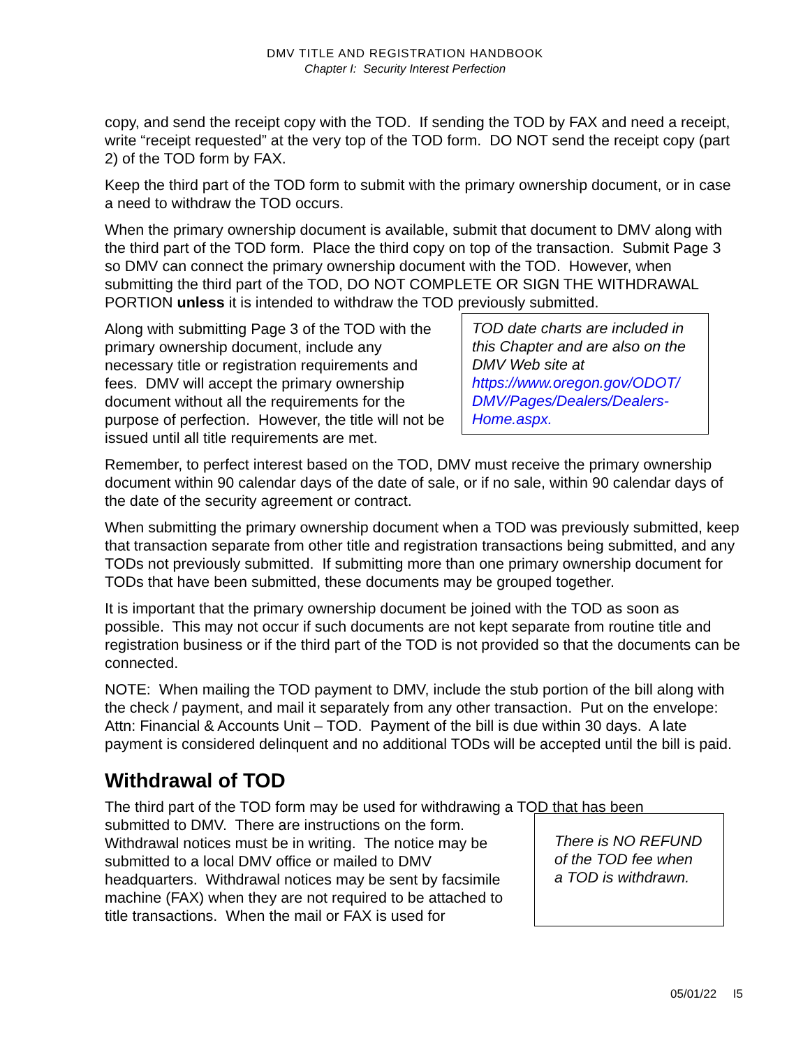DMV TITLE AND REGISTRATION HANDBOOK
Chapter I: Security Interest Perfection
copy, and send the receipt copy with the TOD. If sending the TOD by FAX and need a receipt, write “receipt requested” at the very top of the TOD form. DO NOT send the receipt copy (part 2) of the TOD form by FAX.
Keep the third part of the TOD form to submit with the primary ownership document, or in case a need to withdraw the TOD occurs.
When the primary ownership document is available, submit that document to DMV along with the third part of the TOD form. Place the third copy on top of the transaction. Submit Page 3 so DMV can connect the primary ownership document with the TOD. However, when submitting the third part of the TOD, DO NOT COMPLETE OR SIGN THE WITHDRAWAL PORTION unless it is intended to withdraw the TOD previously submitted.
Along with submitting Page 3 of the TOD with the primary ownership document, include any necessary title or registration requirements and fees. DMV will accept the primary ownership document without all the requirements for the purpose of perfection. However, the title will not be issued until all title requirements are met.
TOD date charts are included in this Chapter and are also on the DMV Web site at https://www.oregon.gov/ODOT/ DMV/Pages/Dealers/Dealers-Home.aspx.
Remember, to perfect interest based on the TOD, DMV must receive the primary ownership document within 90 calendar days of the date of sale, or if no sale, within 90 calendar days of the date of the security agreement or contract.
When submitting the primary ownership document when a TOD was previously submitted, keep that transaction separate from other title and registration transactions being submitted, and any TODs not previously submitted. If submitting more than one primary ownership document for TODs that have been submitted, these documents may be grouped together.
It is important that the primary ownership document be joined with the TOD as soon as possible. This may not occur if such documents are not kept separate from routine title and registration business or if the third part of the TOD is not provided so that the documents can be connected.
NOTE: When mailing the TOD payment to DMV, include the stub portion of the bill along with the check / payment, and mail it separately from any other transaction. Put on the envelope: Attn: Financial & Accounts Unit – TOD. Payment of the bill is due within 30 days. A late payment is considered delinquent and no additional TODs will be accepted until the bill is paid.
Withdrawal of TOD
The third part of the TOD form may be used for withdrawing a TOD that has been
submitted to DMV. There are instructions on the form. Withdrawal notices must be in writing. The notice may be submitted to a local DMV office or mailed to DMV headquarters. Withdrawal notices may be sent by facsimile machine (FAX) when they are not required to be attached to title transactions. When the mail or FAX is used for
There is NO REFUND of the TOD fee when a TOD is withdrawn.
05/01/22 I5